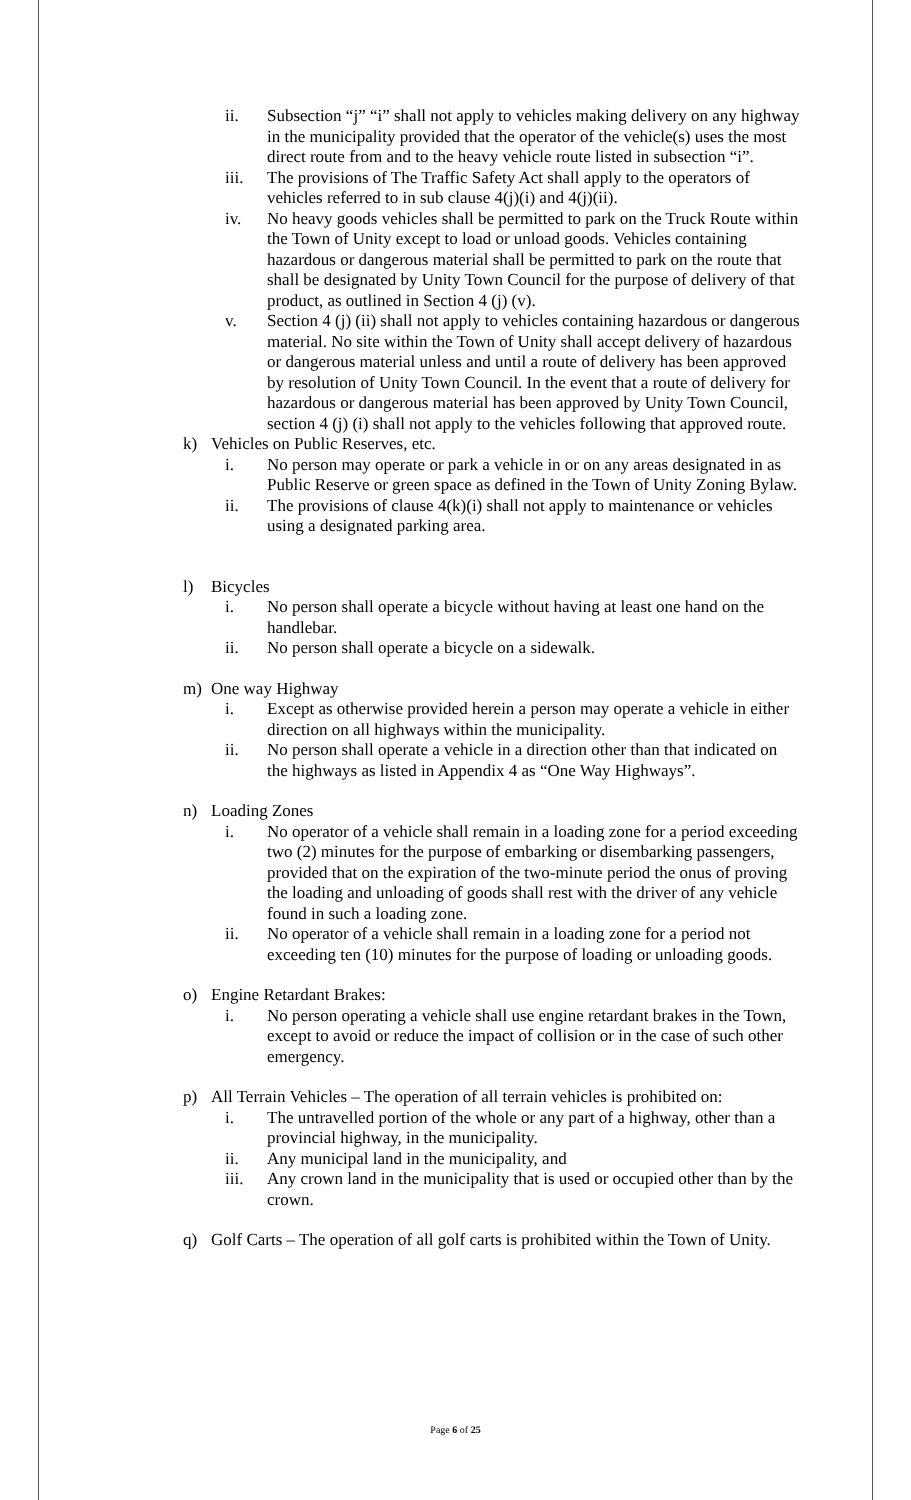ii. Subsection “j” “i” shall not apply to vehicles making delivery on any highway in the municipality provided that the operator of the vehicle(s) uses the most direct route from and to the heavy vehicle route listed in subsection “i”.
iii. The provisions of The Traffic Safety Act shall apply to the operators of vehicles referred to in sub clause 4(j)(i) and 4(j)(ii).
iv. No heavy goods vehicles shall be permitted to park on the Truck Route within the Town of Unity except to load or unload goods. Vehicles containing hazardous or dangerous material shall be permitted to park on the route that shall be designated by Unity Town Council for the purpose of delivery of that product, as outlined in Section 4 (j) (v).
v. Section 4 (j) (ii) shall not apply to vehicles containing hazardous or dangerous material. No site within the Town of Unity shall accept delivery of hazardous or dangerous material unless and until a route of delivery has been approved by resolution of Unity Town Council. In the event that a route of delivery for hazardous or dangerous material has been approved by Unity Town Council, section 4 (j) (i) shall not apply to the vehicles following that approved route.
k) Vehicles on Public Reserves, etc.
i. No person may operate or park a vehicle in or on any areas designated in as Public Reserve or green space as defined in the Town of Unity Zoning Bylaw.
ii. The provisions of clause 4(k)(i) shall not apply to maintenance or vehicles using a designated parking area.
l) Bicycles
i. No person shall operate a bicycle without having at least one hand on the handlebar.
ii. No person shall operate a bicycle on a sidewalk.
m) One way Highway
i. Except as otherwise provided herein a person may operate a vehicle in either direction on all highways within the municipality.
ii. No person shall operate a vehicle in a direction other than that indicated on the highways as listed in Appendix 4 as “One Way Highways”.
n) Loading Zones
i. No operator of a vehicle shall remain in a loading zone for a period exceeding two (2) minutes for the purpose of embarking or disembarking passengers, provided that on the expiration of the two-minute period the onus of proving the loading and unloading of goods shall rest with the driver of any vehicle found in such a loading zone.
ii. No operator of a vehicle shall remain in a loading zone for a period not exceeding ten (10) minutes for the purpose of loading or unloading goods.
o) Engine Retardant Brakes:
i. No person operating a vehicle shall use engine retardant brakes in the Town, except to avoid or reduce the impact of collision or in the case of such other emergency.
p) All Terrain Vehicles – The operation of all terrain vehicles is prohibited on:
i. The untravelled portion of the whole or any part of a highway, other than a provincial highway, in the municipality.
ii. Any municipal land in the municipality, and
iii. Any crown land in the municipality that is used or occupied other than by the crown.
q) Golf Carts – The operation of all golf carts is prohibited within the Town of Unity.
Page 6 of 25